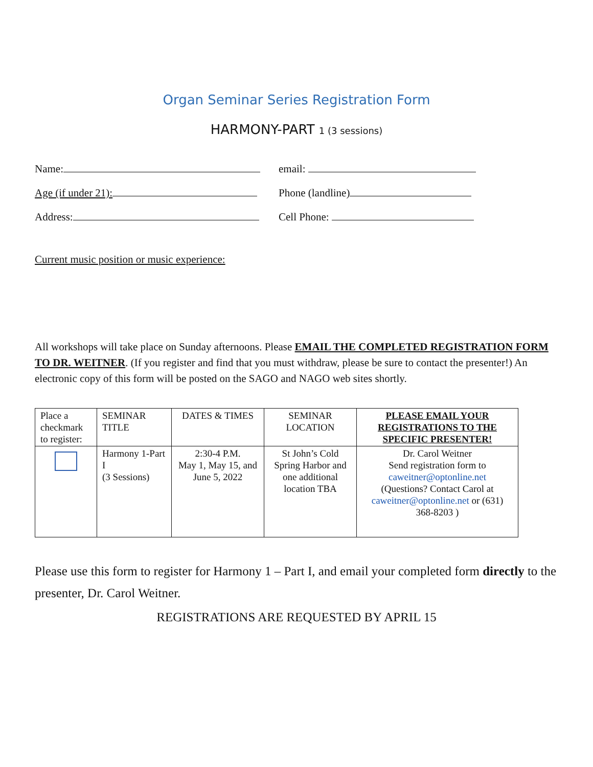Organ Seminar Series Registration Form
HARMONY-PART 1 (3 sessions)
Name: email:
Age (if under 21): Phone (landline)
Address: Cell Phone:
Current music position or music experience:
All workshops will take place on Sunday afternoons. Please EMAIL THE COMPLETED REGISTRATION FORM TO DR. WEITNER. (If you register and find that you must withdraw, please be sure to contact the presenter!) An electronic copy of this form will be posted on the SAGO and NAGO web sites shortly.
| Place a checkmark to register: | SEMINAR TITLE | DATES & TIMES | SEMINAR LOCATION | PLEASE EMAIL YOUR REGISTRATIONS TO THE SPECIFIC PRESENTER! |
| | Harmony 1-Part I (3 Sessions) | 2:30-4 P.M. May 1, May 15, and June 5, 2022 | St John’s Cold Spring Harbor and one additional location TBA | Dr. Carol Weitner Send registration form to caweitner@optonline.net (Questions? Contact Carol at caweitner@optonline.net or (631) 368-8203 ) |
Please use this form to register for Harmony 1 – Part I, and email your completed form directly to the presenter, Dr. Carol Weitner.
REGISTRATIONS ARE REQUESTED BY APRIL 15